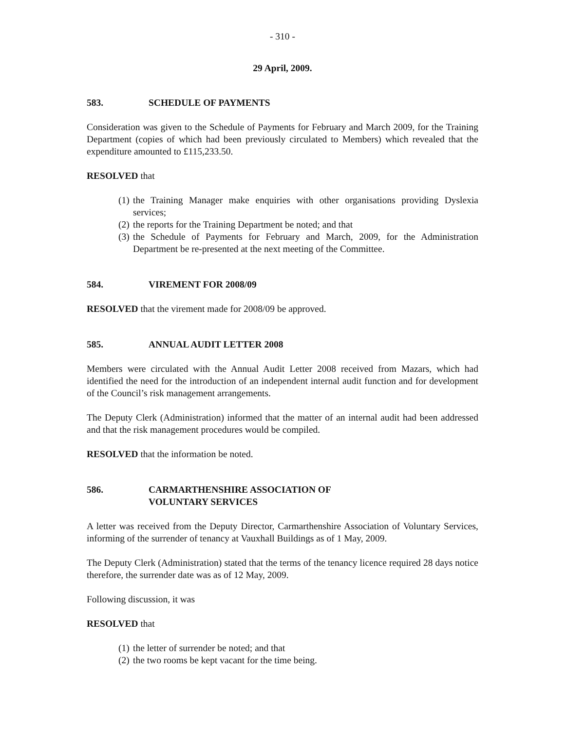- 310 -
29 April, 2009.
583. SCHEDULE OF PAYMENTS
Consideration was given to the Schedule of Payments for February and March 2009, for the Training Department (copies of which had been previously circulated to Members) which revealed that the expenditure amounted to £115,233.50.
RESOLVED that
(1) the Training Manager make enquiries with other organisations providing Dyslexia services;
(2) the reports for the Training Department be noted; and that
(3) the Schedule of Payments for February and March, 2009, for the Administration Department be re-presented at the next meeting of the Committee.
584. VIREMENT FOR 2008/09
RESOLVED that the virement made for 2008/09 be approved.
585. ANNUAL AUDIT LETTER 2008
Members were circulated with the Annual Audit Letter 2008 received from Mazars, which had identified the need for the introduction of an independent internal audit function and for development of the Council’s risk management arrangements.
The Deputy Clerk (Administration) informed that the matter of an internal audit had been addressed and that the risk management procedures would be compiled.
RESOLVED that the information be noted.
586. CARMARTHENSHIRE ASSOCIATION OF
VOLUNTARY SERVICES
A letter was received from the Deputy Director, Carmarthenshire Association of Voluntary Services, informing of the surrender of tenancy at Vauxhall Buildings as of 1 May, 2009.
The Deputy Clerk (Administration) stated that the terms of the tenancy licence required 28 days notice therefore, the surrender date was as of 12 May, 2009.
Following discussion, it was
RESOLVED that
(1) the letter of surrender be noted; and that
(2) the two rooms be kept vacant for the time being.